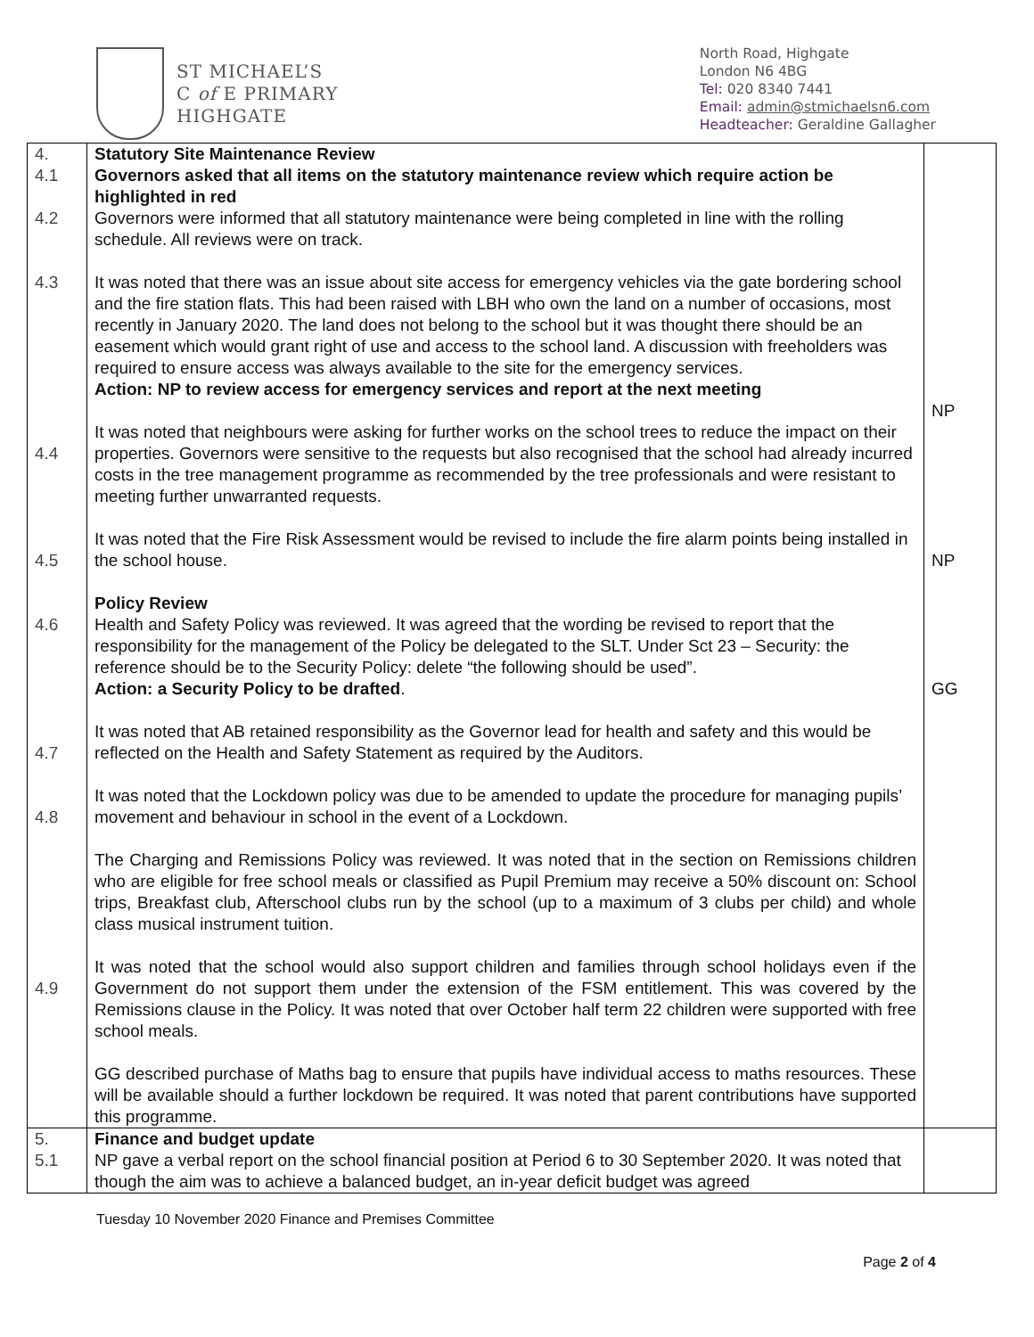ST MICHAEL’S
C of E PRIMARY
HIGHGATE
North Road, Highgate
London N6 4BG
Tel: 020 8340 7441
Email: admin@stmichaelsn6.com
Headteacher: Geraldine Gallagher
| 4. 4.1 4.2 4.3 4.4 4.5 4.6 4.7 4.8 4.9 | Statutory Site Maintenance Review Governors asked that all items on the statutory maintenance review which require action be highlighted in red Governors were informed that all statutory maintenance were being completed in line with the rolling schedule. All reviews were on track. It was noted that there was an issue about site access for emergency vehicles via the gate bordering school and the fire station flats. This had been raised with LBH who own the land on a number of occasions, most recently in January 2020. The land does not belong to the school but it was thought there should be an easement which would grant right of use and access to the school land. A discussion with freeholders was required to ensure access was always available to the site for the emergency services. Action: NP to review access for emergency services and report at the next meeting It was noted that neighbours were asking for further works on the school trees to reduce the impact on their properties. Governors were sensitive to the requests but also recognised that the school had already incurred costs in the tree management programme as recommended by the tree professionals and were resistant to meeting further unwarranted requests. It was noted that the Fire Risk Assessment would be revised to include the fire alarm points being installed in the school house. Policy Review Health and Safety Policy was reviewed. It was agreed that the wording be revised to report that the responsibility for the management of the Policy be delegated to the SLT. Under Sct 23 – Security: the reference should be to the Security Policy: delete “the following should be used”. Action: a Security Policy to be drafted . It was noted that AB retained responsibility as the Governor lead for health and safety and this would be reflected on the Health and Safety Statement as required by the Auditors. It was noted that the Lockdown policy was due to be amended to update the procedure for managing pupils’ movement and behaviour in school in the event of a Lockdown. The Charging and Remissions Policy was reviewed. It was noted that in the section on Remissions children who are eligible for free school meals or classified as Pupil Premium may receive a 50% discount on: School trips, Breakfast club, Afterschool clubs run by the school (up to a maximum of 3 clubs per child) and whole class musical instrument tuition. It was noted that the school would also support children and families through school holidays even if the Government do not support them under the extension of the FSM entitlement. This was covered by the Remissions clause in the Policy. It was noted that over October half term 22 children were supported with free school meals. GG described purchase of Maths bag to ensure that pupils have individual access to maths resources. These will be available should a further lockdown be required. It was noted that parent contributions have supported this programme. | NP NP GG |
| 5. 5.1 | Finance and budget update NP gave a verbal report on the school financial position at Period 6 to 30 September 2020. It was noted that though the aim was to achieve a balanced budget, an in-year deficit budget was agreed | |
Tuesday 10 November 2020 Finance and Premises Committee
Page 2 of 4